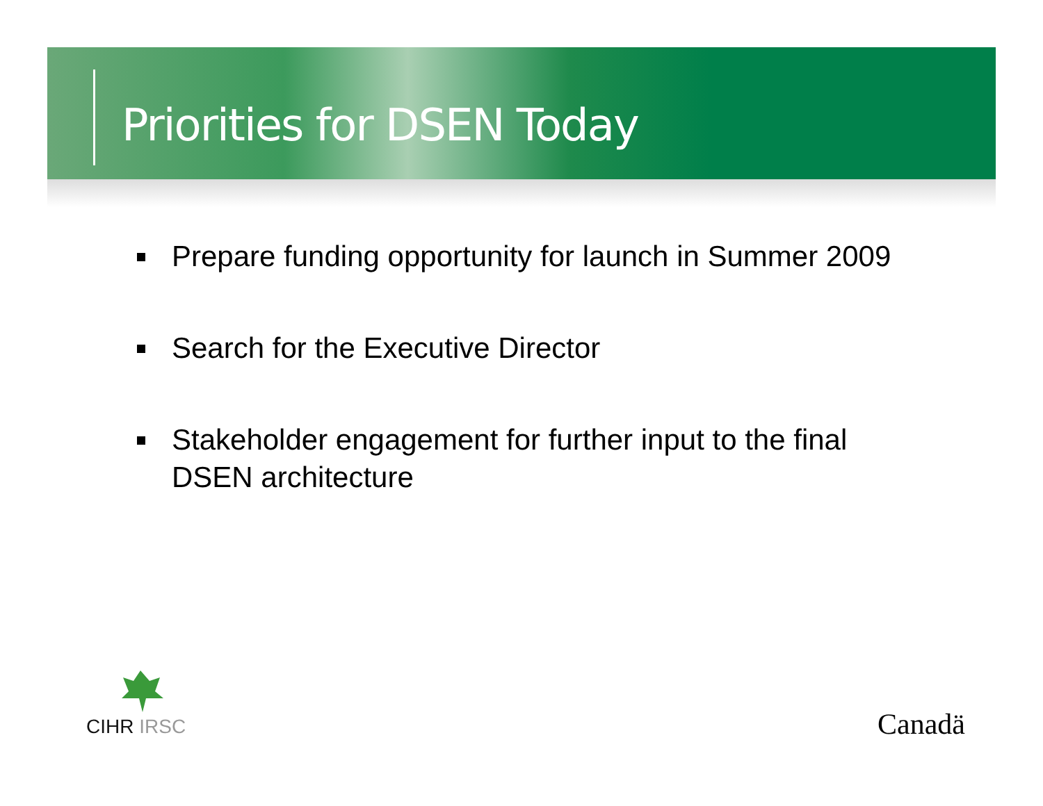Priorities for DSEN Today
Prepare funding opportunity for launch in Summer 2009
Search for the Executive Director
Stakeholder engagement for further input to the final DSEN architecture
CIHR IRSC Canadä